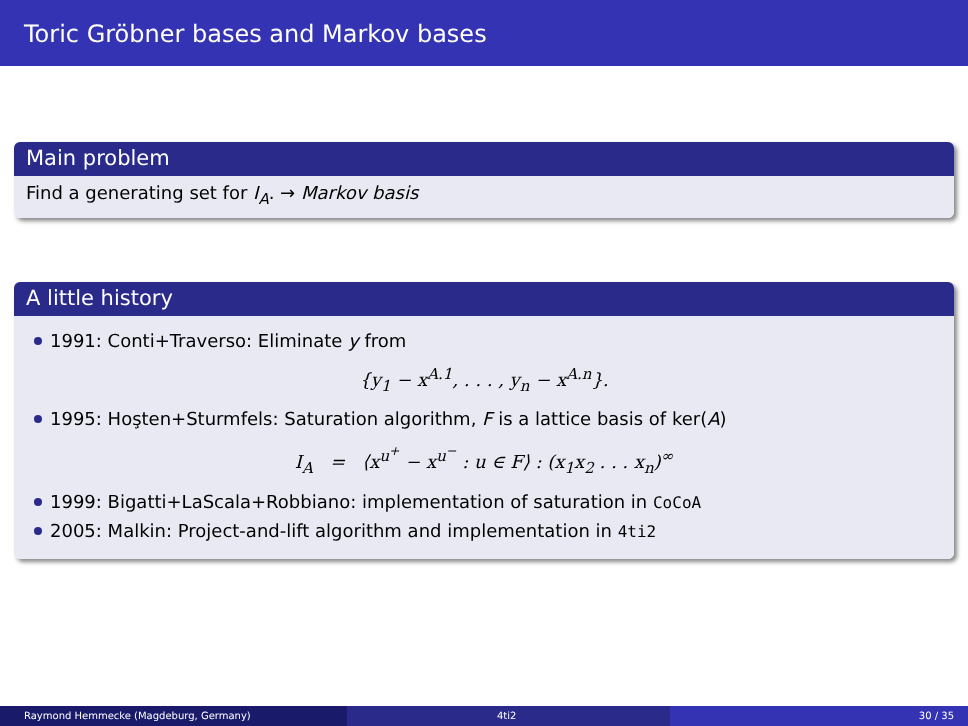Toric Gröbner bases and Markov bases
Main problem
Find a generating set for I<sub>A</sub>. → Markov basis
A little history
1991: Conti+Traverso: Eliminate y from
{y<sub>1</sub> − x<sup>A.1</sup>, . . . , y<sub>n</sub> − x<sup>A.n</sup>}.
1995: Hoşten+Sturmfels: Saturation algorithm, F is a lattice basis of ker(A)
I<sub>A</sub> = ⟨x<sup>u<sup>+</sup></sup> − x<sup>u<sup>−</sup></sup> : u ∈ F⟩ : (x<sub>1</sub>x<sub>2</sub> . . . x<sub>n</sub>)<sup>∞</sup>
1999: Bigatti+LaScala+Robbiano: implementation of saturation in CoCoA
2005: Malkin: Project-and-lift algorithm and implementation in 4ti2
Raymond Hemmecke (Magdeburg, Germany) 4ti2 30 / 35